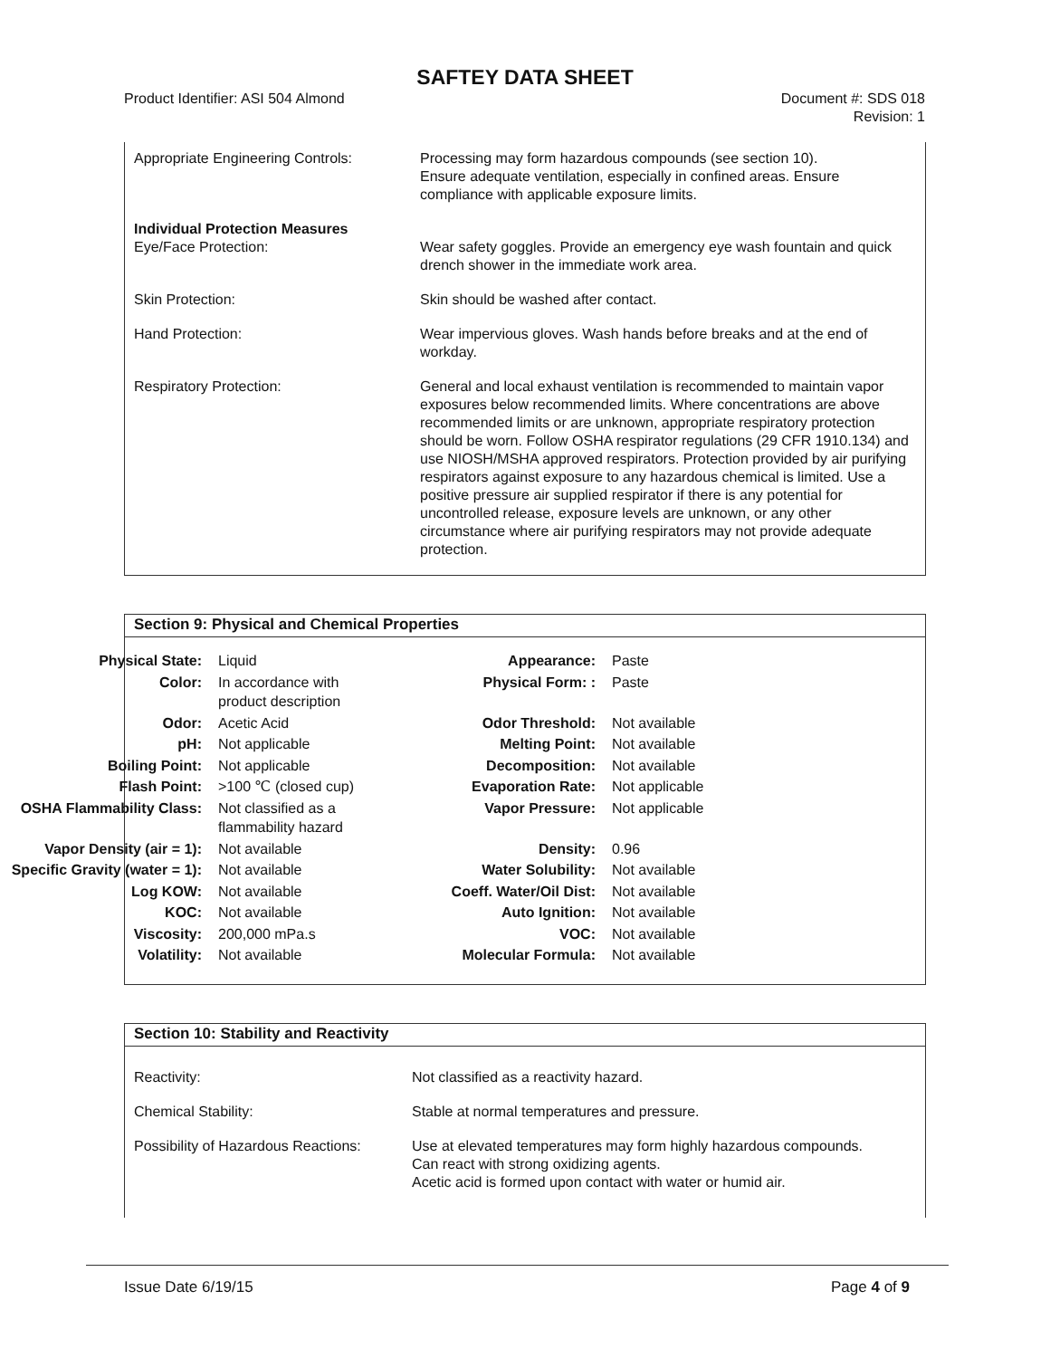SAFTEY DATA SHEET
Product Identifier: ASI 504 Almond
Document #: SDS 018
Revision: 1
Appropriate Engineering Controls:
Processing may form hazardous compounds (see section 10).
Ensure adequate ventilation, especially in confined areas. Ensure compliance with applicable exposure limits.
Individual Protection Measures
Eye/Face Protection: Wear safety goggles. Provide an emergency eye wash fountain and quick drench shower in the immediate work area.
Skin Protection: Skin should be washed after contact.
Hand Protection: Wear impervious gloves. Wash hands before breaks and at the end of workday.
Respiratory Protection: General and local exhaust ventilation is recommended to maintain vapor exposures below recommended limits. Where concentrations are above recommended limits or are unknown, appropriate respiratory protection should be worn. Follow OSHA respirator regulations (29 CFR 1910.134) and use NIOSH/MSHA approved respirators. Protection provided by air purifying respirators against exposure to any hazardous chemical is limited. Use a positive pressure air supplied respirator if there is any potential for uncontrolled release, exposure levels are unknown, or any other circumstance where air purifying respirators may not provide adequate protection.
Section 9: Physical and Chemical Properties
| Physical State: | Liquid | Appearance: | Paste |
| Color: | In accordance with product description | Physical Form: : | Paste |
| Odor: | Acetic Acid | Odor Threshold: | Not available |
| pH: | Not applicable | Melting Point: | Not available |
| Boiling Point: | Not applicable | Decomposition: | Not available |
| Flash Point: | >100 ℃ (closed cup) | Evaporation Rate: | Not applicable |
| OSHA Flammability Class: | Not classified as a flammability hazard | Vapor Pressure: | Not applicable |
| Vapor Density (air = 1): | Not available | Density: | 0.96 |
| Specific Gravity (water = 1): | Not available | Water Solubility: | Not available |
| Log KOW: | Not available | Coeff. Water/Oil Dist: | Not available |
| KOC: | Not available | Auto Ignition: | Not available |
| Viscosity: | 200,000 mPa.s | VOC: | Not available |
| Volatility: | Not available | Molecular Formula: | Not available |
Section 10: Stability and Reactivity
Reactivity: Not classified as a reactivity hazard.
Chemical Stability: Stable at normal temperatures and pressure.
Possibility of Hazardous Reactions:
Use at elevated temperatures may form highly hazardous compounds.
Can react with strong oxidizing agents.
Acetic acid is formed upon contact with water or humid air.
Issue Date 6/19/15 Page 4 of 9